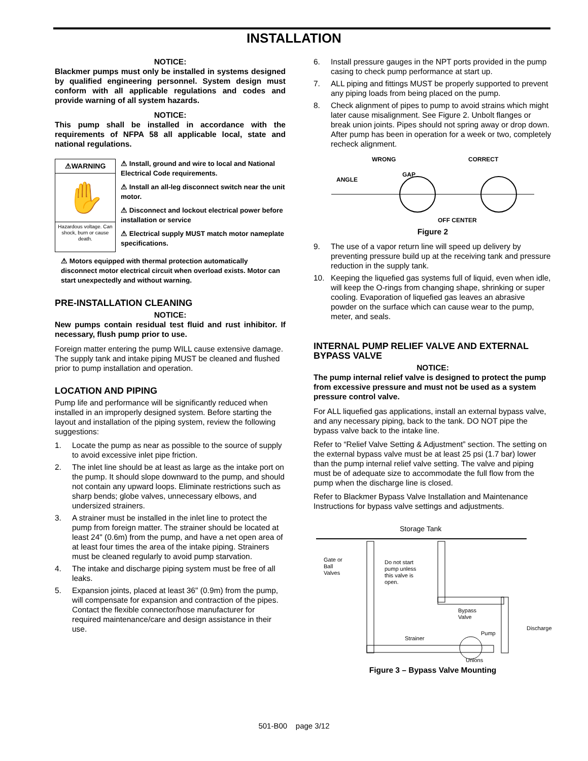INSTALLATION
NOTICE:
Blackmer pumps must only be installed in systems designed by qualified engineering personnel. System design must conform with all applicable regulations and codes and provide warning of all system hazards.
NOTICE:
This pump shall be installed in accordance with the requirements of NFPA 58 all applicable local, state and national regulations.
⚠WARNING
✋
Hazardous voltage. Can shock, burn or cause death.
⚠ Install, ground and wire to local and National Electrical Code requirements.
⚠ Install an all-leg disconnect switch near the unit motor.
⚠ Disconnect and lockout electrical power before installation or service
⚠ Electrical supply MUST match motor nameplate specifications.
⚠ Motors equipped with thermal protection automatically disconnect motor electrical circuit when overload exists. Motor can start unexpectedly and without warning.
PRE-INSTALLATION CLEANING
NOTICE:
New pumps contain residual test fluid and rust inhibitor. If necessary, flush pump prior to use.
Foreign matter entering the pump WILL cause extensive damage. The supply tank and intake piping MUST be cleaned and flushed prior to pump installation and operation.
LOCATION AND PIPING
Pump life and performance will be significantly reduced when installed in an improperly designed system. Before starting the layout and installation of the piping system, review the following suggestions:
1. Locate the pump as near as possible to the source of supply to avoid excessive inlet pipe friction.
2. The inlet line should be at least as large as the intake port on the pump. It should slope downward to the pump, and should not contain any upward loops. Eliminate restrictions such as sharp bends; globe valves, unnecessary elbows, and undersized strainers.
3. A strainer must be installed in the inlet line to protect the pump from foreign matter. The strainer should be located at least 24" (0.6m) from the pump, and have a net open area of at least four times the area of the intake piping. Strainers must be cleaned regularly to avoid pump starvation.
4. The intake and discharge piping system must be free of all leaks.
5. Expansion joints, placed at least 36" (0.9m) from the pump, will compensate for expansion and contraction of the pipes. Contact the flexible connector/hose manufacturer for required maintenance/care and design assistance in their use.
6. Install pressure gauges in the NPT ports provided in the pump casing to check pump performance at start up.
7. ALL piping and fittings MUST be properly supported to prevent any piping loads from being placed on the pump.
8. Check alignment of pipes to pump to avoid strains which might later cause misalignment. See Figure 2. Unbolt flanges or break union joints. Pipes should not spring away or drop down. After pump has been in operation for a week or two, completely recheck alignment.
WRONG
GAP
ANGLE
CORRECT
OFF CENTER
Figure 2
9. The use of a vapor return line will speed up delivery by preventing pressure build up at the receiving tank and pressure reduction in the supply tank.
10. Keeping the liquefied gas systems full of liquid, even when idle, will keep the O-rings from changing shape, shrinking or super cooling. Evaporation of liquefied gas leaves an abrasive powder on the surface which can cause wear to the pump, meter, and seals.
INTERNAL PUMP RELIEF VALVE AND EXTERNAL BYPASS VALVE
NOTICE:
The pump internal relief valve is designed to protect the pump from excessive pressure and must not be used as a system pressure control valve.
For ALL liquefied gas applications, install an external bypass valve, and any necessary piping, back to the tank. DO NOT pipe the bypass valve back to the intake line.
Refer to “Relief Valve Setting & Adjustment” section. The setting on the external bypass valve must be at least 25 psi (1.7 bar) lower than the pump internal relief valve setting. The valve and piping must be of adequate size to accommodate the full flow from the pump when the discharge line is closed.
Refer to Blackmer Bypass Valve Installation and Maintenance Instructions for bypass valve settings and adjustments.
Storage Tank
Gate or
Ball
Valves
Do not start
pump unless
this valve is
open.
Bypass
Valve
Discharge
Pump
Strainer
Unions
Figure 3 – Bypass Valve Mounting
501-B00 page 3/12